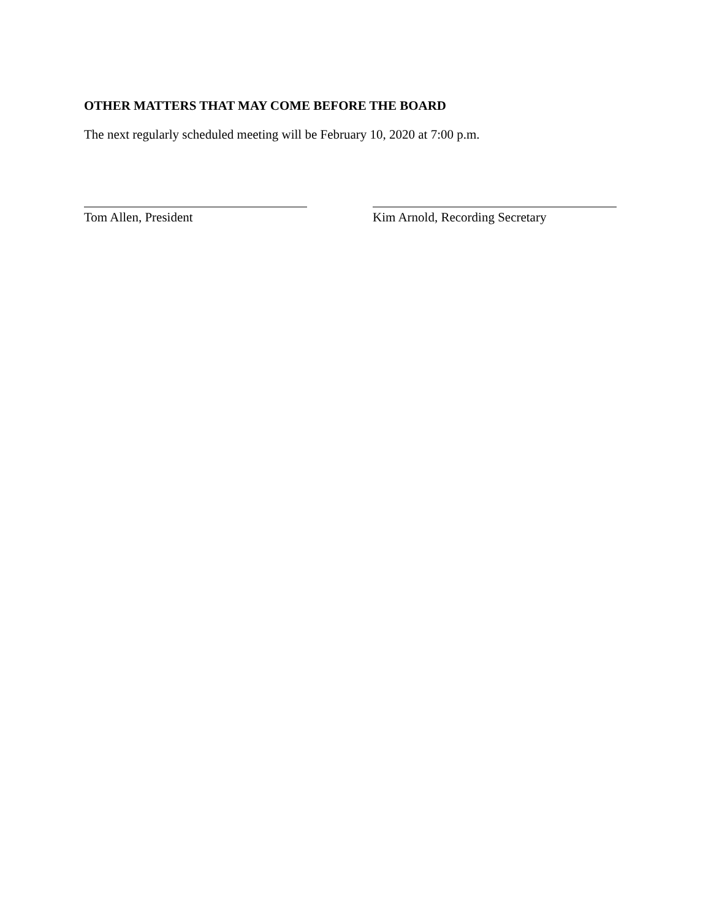OTHER MATTERS THAT MAY COME BEFORE THE BOARD
The next regularly scheduled meeting will be February 10, 2020 at 7:00 p.m.
Tom Allen, President Kim Arnold, Recording Secretary